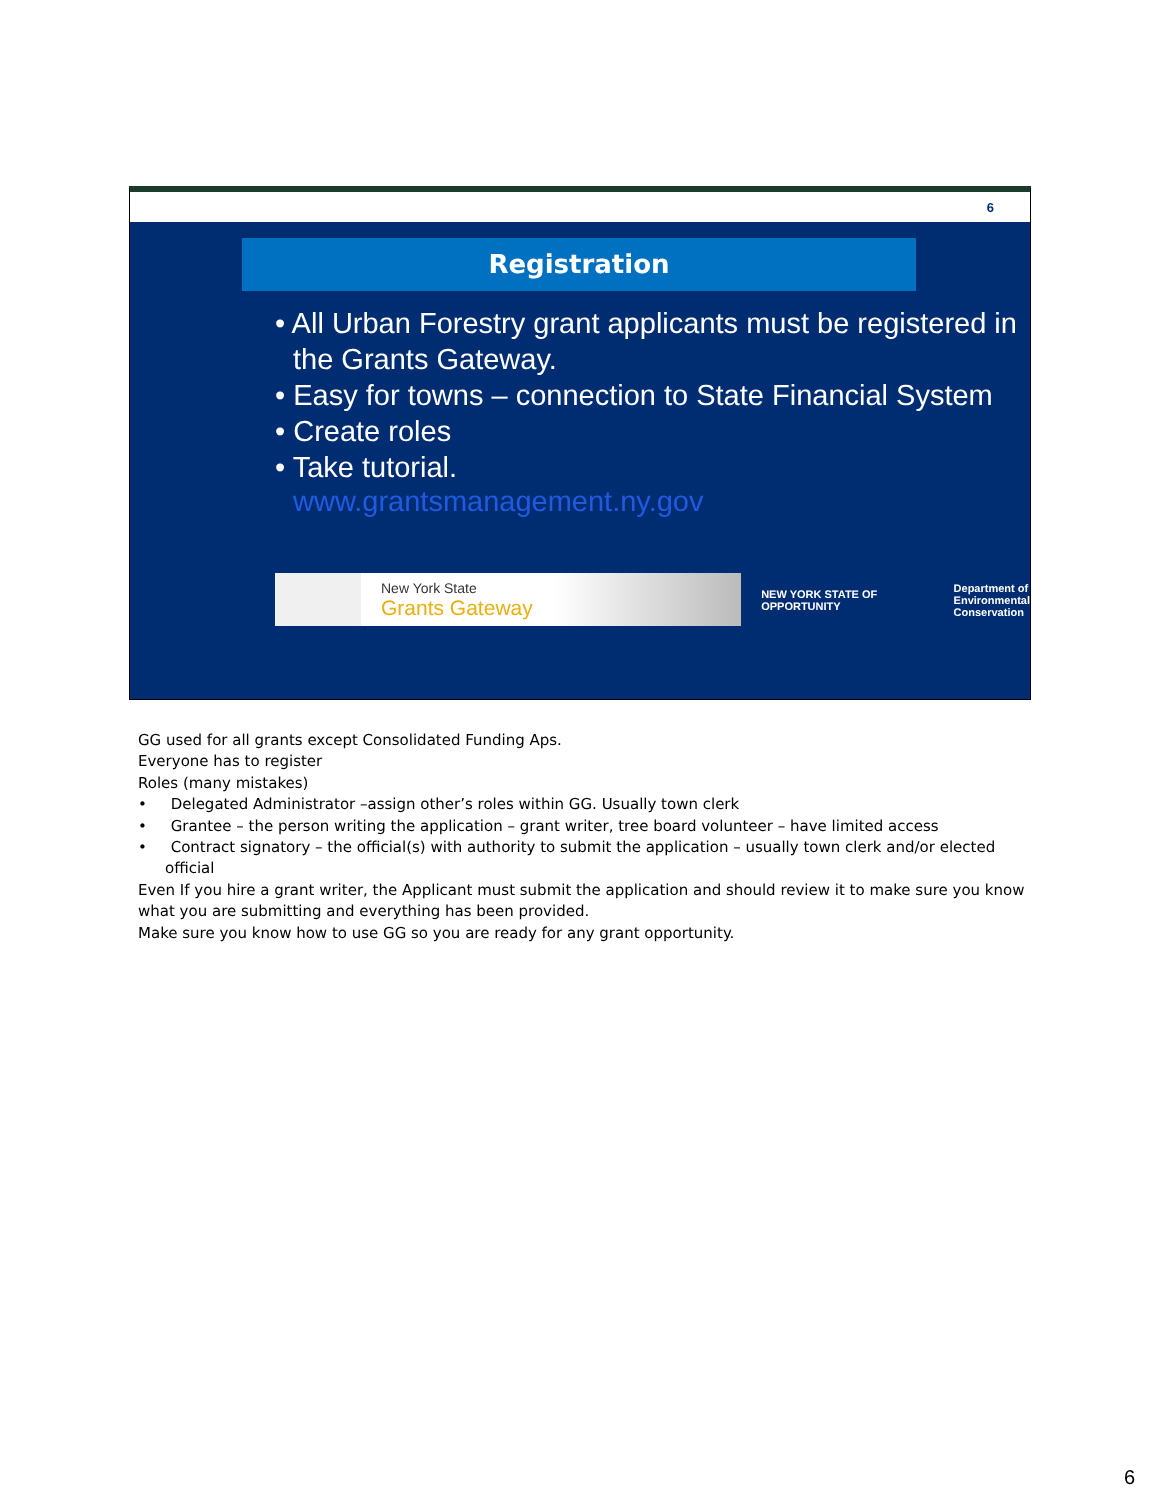6
Registration
• All Urban Forestry grant applicants must be registered in the Grants Gateway.
• Easy for towns – connection to State Financial System
• Create roles
• Take tutorial.
www.grantsmanagement.ny.gov
New York State
Grants Gateway
NEW YORK STATE OF OPPORTUNITY
Department of
Environmental
Conservation
GG used for all grants except Consolidated Funding Aps.
Everyone has to register
Roles (many mistakes)
• Delegated Administrator –assign other’s roles within GG. Usually town clerk
• Grantee – the person writing the application – grant writer, tree board volunteer – have limited access
• Contract signatory – the official(s) with authority to submit the application – usually town clerk and/or elected official
Even If you hire a grant writer, the Applicant must submit the application and should review it to make sure you know what you are submitting and everything has been provided.
Make sure you know how to use GG so you are ready for any grant opportunity.
6